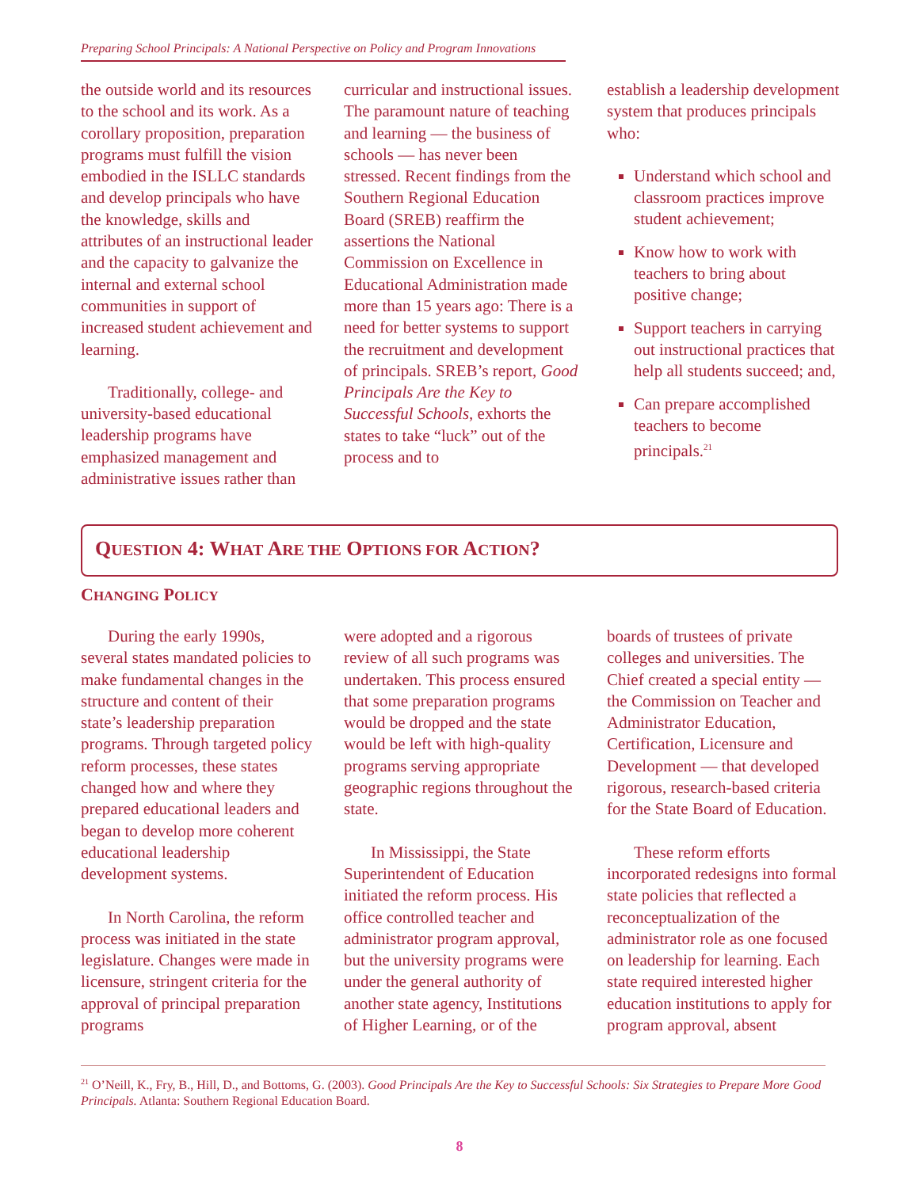Preparing School Principals: A National Perspective on Policy and Program Innovations
the outside world and its resources to the school and its work. As a corollary proposition, preparation programs must fulfill the vision embodied in the ISLLC standards and develop principals who have the knowledge, skills and attributes of an instructional leader and the capacity to galvanize the internal and external school communities in support of increased student achievement and learning.
Traditionally, college- and university-based educational leadership programs have emphasized management and administrative issues rather than
curricular and instructional issues. The paramount nature of teaching and learning — the business of schools — has never been stressed. Recent findings from the Southern Regional Education Board (SREB) reaffirm the assertions the National Commission on Excellence in Educational Administration made more than 15 years ago: There is a need for better systems to support the recruitment and development of principals. SREB’s report, Good Principals Are the Key to Successful Schools, exhorts the states to take “luck” out of the process and to
establish a leadership development system that produces principals who:
Understand which school and classroom practices improve student achievement;
Know how to work with teachers to bring about positive change;
Support teachers in carrying out instructional practices that help all students succeed; and,
Can prepare accomplished teachers to become principals.<sup>21</sup>
QUESTION 4: WHAT ARE THE OPTIONS FOR ACTION?
CHANGING POLICY
During the early 1990s, several states mandated policies to make fundamental changes in the structure and content of their state’s leadership preparation programs. Through targeted policy reform processes, these states changed how and where they prepared educational leaders and began to develop more coherent educational leadership development systems.
In North Carolina, the reform process was initiated in the state legislature. Changes were made in licensure, stringent criteria for the approval of principal preparation programs
were adopted and a rigorous review of all such programs was undertaken. This process ensured that some preparation programs would be dropped and the state would be left with high-quality programs serving appropriate geographic regions throughout the state.
In Mississippi, the State Superintendent of Education initiated the reform process. His office controlled teacher and administrator program approval, but the university programs were under the general authority of another state agency, Institutions of Higher Learning, or of the
boards of trustees of private colleges and universities. The Chief created a special entity — the Commission on Teacher and Administrator Education, Certification, Licensure and Development — that developed rigorous, research-based criteria for the State Board of Education.
These reform efforts incorporated redesigns into formal state policies that reflected a reconceptualization of the administrator role as one focused on leadership for learning. Each state required interested higher education institutions to apply for program approval, absent
<sup>21</sup> O’Neill, K., Fry, B., Hill, D., and Bottoms, G. (2003). Good Principals Are the Key to Successful Schools: Six Strategies to Prepare More Good Principals. Atlanta: Southern Regional Education Board.
8